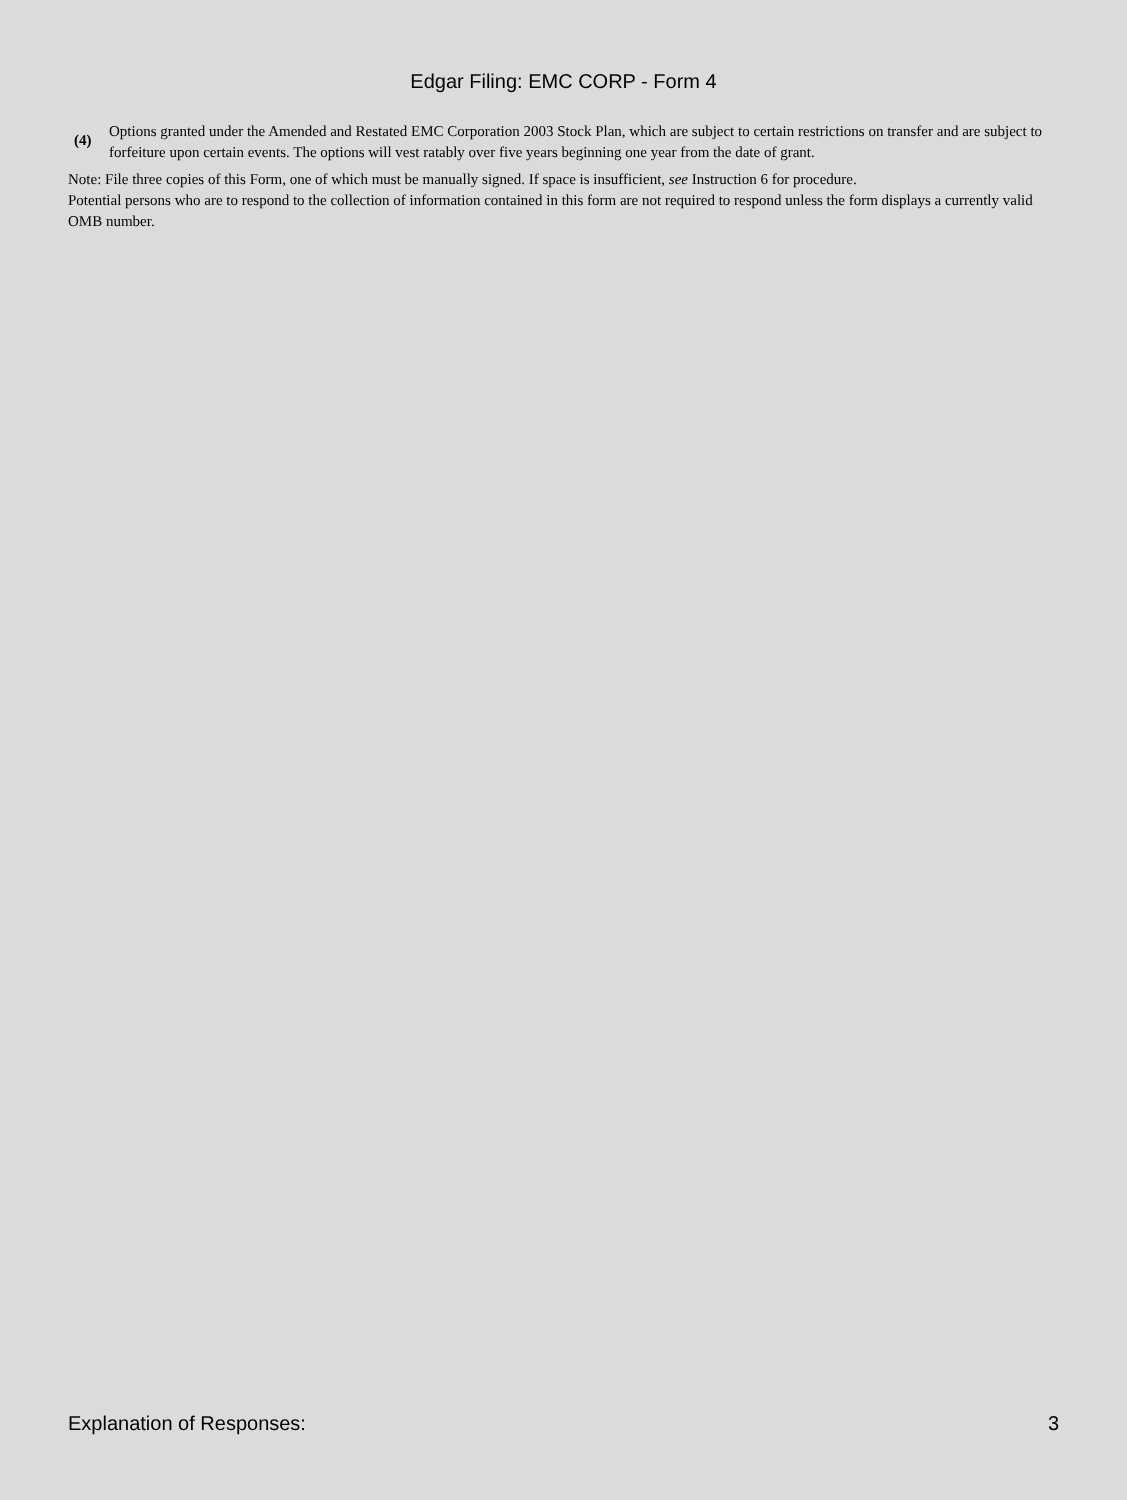Edgar Filing: EMC CORP - Form 4
(4)
Options granted under the Amended and Restated EMC Corporation 2003 Stock Plan, which are subject to certain restrictions on transfer and are subject to forfeiture upon certain events. The options will vest ratably over five years beginning one year from the date of grant.
Note: File three copies of this Form, one of which must be manually signed. If space is insufficient, see Instruction 6 for procedure.
Potential persons who are to respond to the collection of information contained in this form are not required to respond unless the form displays a currently valid OMB number.
Explanation of Responses: 3